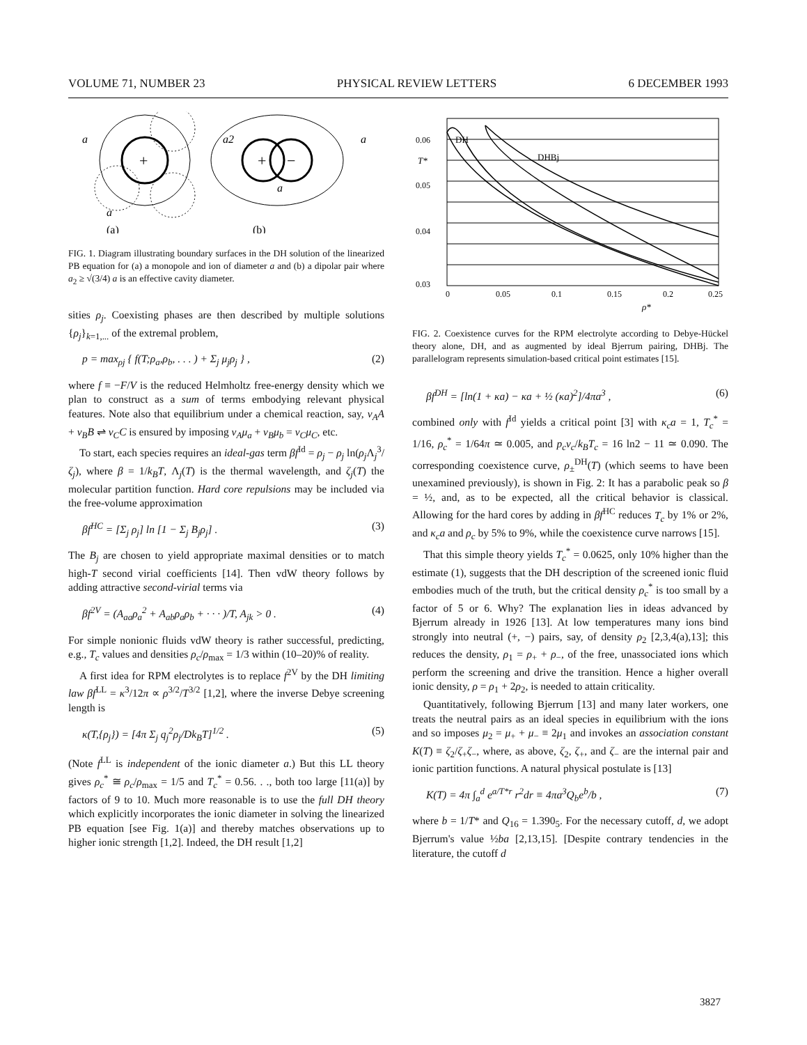VOLUME 71, NUMBER 23 PHYSICAL REVIEW LETTERS 6 DECEMBER 1993
+
a
a
(a)
+
−
a2
a
a
(b)
FIG. 1. Diagram illustrating boundary surfaces in the DH solution of the linearized PB equation for (a) a monopole and ion of diameter a and (b) a dipolar pair where a<sub>2</sub> ≥ √(3/4) a is an effective cavity diameter.
sities ρ<sub>j</sub>. Coexisting phases are then described by multiple solutions {ρ<sub>j</sub>}<sub>k=1,...</sub> of the extremal problem,
p = max<sub>ρj</sub> { f(T;ρ<sub>a</sub>,ρ<sub>b</sub>, . . . ) + Σ<sub>j</sub> μ<sub>j</sub>ρ<sub>j</sub> } , (2)
where f ≡ −F/V is the reduced Helmholtz free-energy density which we plan to construct as a sum of terms embodying relevant physical features. Note also that equilibrium under a chemical reaction, say, ν<sub>A</sub>A + ν<sub>B</sub>B ⇌ ν<sub>C</sub>C is ensured by imposing ν<sub>A</sub>μ<sub>a</sub> + ν<sub>B</sub>μ<sub>b</sub> = ν<sub>C</sub>μ<sub>C</sub>, etc.
To start, each species requires an ideal-gas term βf<sup>Id</sup> = ρ<sub>j</sub> − ρ<sub>j</sub> ln(ρ<sub>j</sub> Λ<sub>j</sub><sup>3</sup>/ζ<sub>j</sub>), where β = 1/k<sub>B</sub>T, Λ<sub>j</sub>(T) is the thermal wavelength, and ζ<sub>j</sub>(T) the molecular partition function. Hard core repulsions may be included via the free-volume approximation
βf<sup>HC</sup> = [Σ<sub>j</sub> ρ<sub>j</sub>] ln [1 − Σ<sub>j</sub> B<sub>j</sub>ρ<sub>j</sub>] . (3)
The B<sub>j</sub> are chosen to yield appropriate maximal densities or to match high-T second virial coefficients [14]. Then vdW theory follows by adding attractive second-virial terms via
βf<sup>2V</sup> = (A<sub>aa</sub>ρ<sub>a</sub><sup>2</sup> + A<sub>ab</sub>ρ<sub>a</sub>ρ<sub>b</sub> + · · · )/T, A<sub>jk</sub> > 0 . (4)
For simple nonionic fluids vdW theory is rather successful, predicting, e.g., T<sub>c</sub> values and densities ρ<sub>c</sub>/ρ<sub>max</sub> = 1/3 within (10–20)% of reality.
A first idea for RPM electrolytes is to replace f<sup>2V</sup> by the DH limiting law βf<sup>LL</sup> = κ<sup>3</sup>/12π ∝ ρ<sup>3/2</sup>/T<sup>3/2</sup> [1,2], where the inverse Debye screening length is
κ(T,{ρ<sub>j</sub>}) = [4π Σ<sub>j</sub> q<sub>j</sub><sup>2</sup>ρ<sub>j</sub>/Dk<sub>B</sub>T]<sup>1/2</sup> . (5)
(Note f<sup>LL</sup> is independent of the ionic diameter a.) But this LL theory gives ρ<sub>c</sub><sup>*</sup> ≅ ρ<sub>c</sub>/ρ<sub>max</sub> = 1/5 and T<sub>c</sub><sup>*</sup> = 0.56. . ., both too large [11(a)] by factors of 9 to 10. Much more reasonable is to use the full DH theory which explicitly incorporates the ionic diameter in solving the linearized PB equation [see Fig. 1(a)] and thereby matches observations up to higher ionic strength [1,2]. Indeed, the DH result [1,2]
DH
DHBj
0.06
0.05
0.04
0.03
T*
0
0.05
0.1
0.15
0.2
0.25
ρ*
FIG. 2. Coexistence curves for the RPM electrolyte according to Debye-Hückel theory alone, DH, and as augmented by ideal Bjerrum pairing, DHBj. The parallelogram represents simulation-based critical point estimates [15].
βf<sup>DH</sup> = [ln(1 + κa) − κa + ½ (κa)<sup>2</sup>]/4πa<sup>3</sup> , (6)
combined only with f<sup>Id</sup> yields a critical point [3] with κ<sub>c</sub>a = 1, T<sub>c</sub><sup>*</sup> = 1/16, ρ<sub>c</sub><sup>*</sup> = 1/64π ≃ 0.005, and p<sub>c</sub>v<sub>c</sub>/k<sub>B</sub>T<sub>c</sub> = 16 ln2 − 11 ≃ 0.090. The corresponding coexistence curve, ρ<sub>±</sub><sup>DH</sup>(T) (which seems to have been unexamined previously), is shown in Fig. 2: It has a parabolic peak so β = ½, and, as to be expected, all the critical behavior is classical. Allowing for the hard cores by adding in βf<sup>HC</sup> reduces T<sub>c</sub> by 1% or 2%, and κ<sub>c</sub>a and ρ<sub>c</sub> by 5% to 9%, while the coexistence curve narrows [15].
That this simple theory yields T<sub>c</sub><sup>*</sup> = 0.0625, only 10% higher than the estimate (1), suggests that the DH description of the screened ionic fluid embodies much of the truth, but the critical density ρ<sub>c</sub><sup>*</sup> is too small by a factor of 5 or 6. Why? The explanation lies in ideas advanced by Bjerrum already in 1926 [13]. At low temperatures many ions bind strongly into neutral (+, −) pairs, say, of density ρ<sub>2</sub> [2,3,4(a),13]; this reduces the density, ρ<sub>1</sub> = ρ<sub>+</sub> + ρ<sub>−</sub>, of the free, unassociated ions which perform the screening and drive the transition. Hence a higher overall ionic density, ρ = ρ<sub>1</sub> + 2ρ<sub>2</sub>, is needed to attain criticality.
Quantitatively, following Bjerrum [13] and many later workers, one treats the neutral pairs as an ideal species in equilibrium with the ions and so imposes μ<sub>2</sub> = μ<sub>+</sub> + μ<sub>−</sub> ≡ 2μ<sub>1</sub> and invokes an association constant K(T) ≡ ζ<sub>2</sub>/ζ<sub>+</sub>ζ<sub>−</sub>, where, as above, ζ<sub>2</sub>, ζ<sub>+</sub>, and ζ<sub>−</sub> are the internal pair and ionic partition functions. A natural physical postulate is [13]
K(T) = 4π ∫<sub>a</sub><sup>d</sup> e<sup>a/T*r</sup> r<sup>2</sup>dr ≡ 4πa<sup>3</sup>Q<sub>b</sub>e<sup>b</sup>/b , (7)
where b = 1/T* and Q<sub>16</sub> = 1.390<sub>5</sub>. For the necessary cutoff, d, we adopt Bjerrum's value ½ba [2,13,15]. [Despite contrary tendencies in the literature, the cutoff d
3827